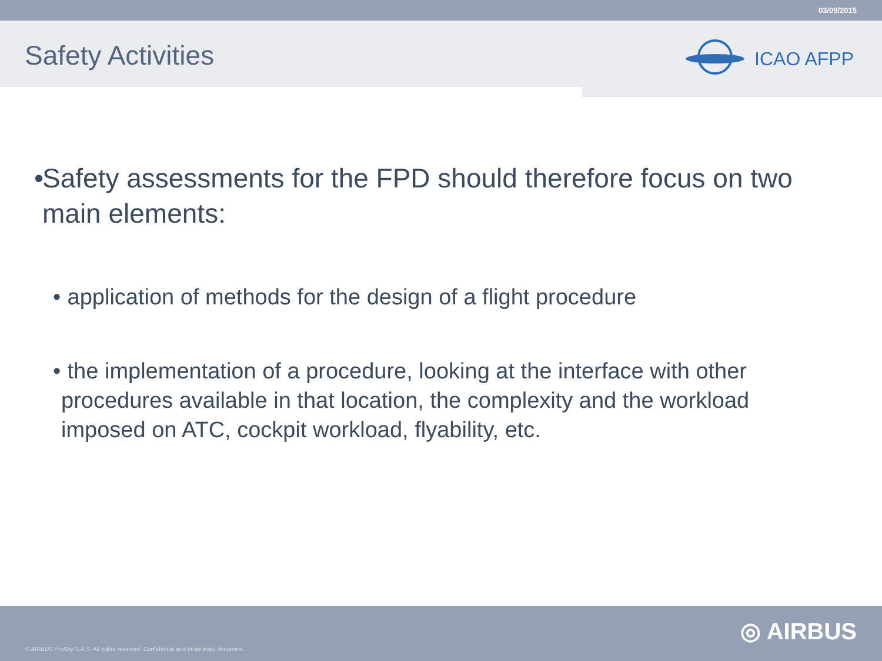03/09/2015
Safety Activities
ICAO AFPP
• Safety assessments for the FPD should therefore focus on two main elements:
• application of methods for the design of a flight procedure
• the implementation of a procedure, looking at the interface with other procedures available in that location, the complexity and the workload imposed on ATC, cockpit workload, flyability, etc.
© AIRBUS ProSky S.A.S. All rights reserved. Confidential and proprietary document. ◎ AIRBUS